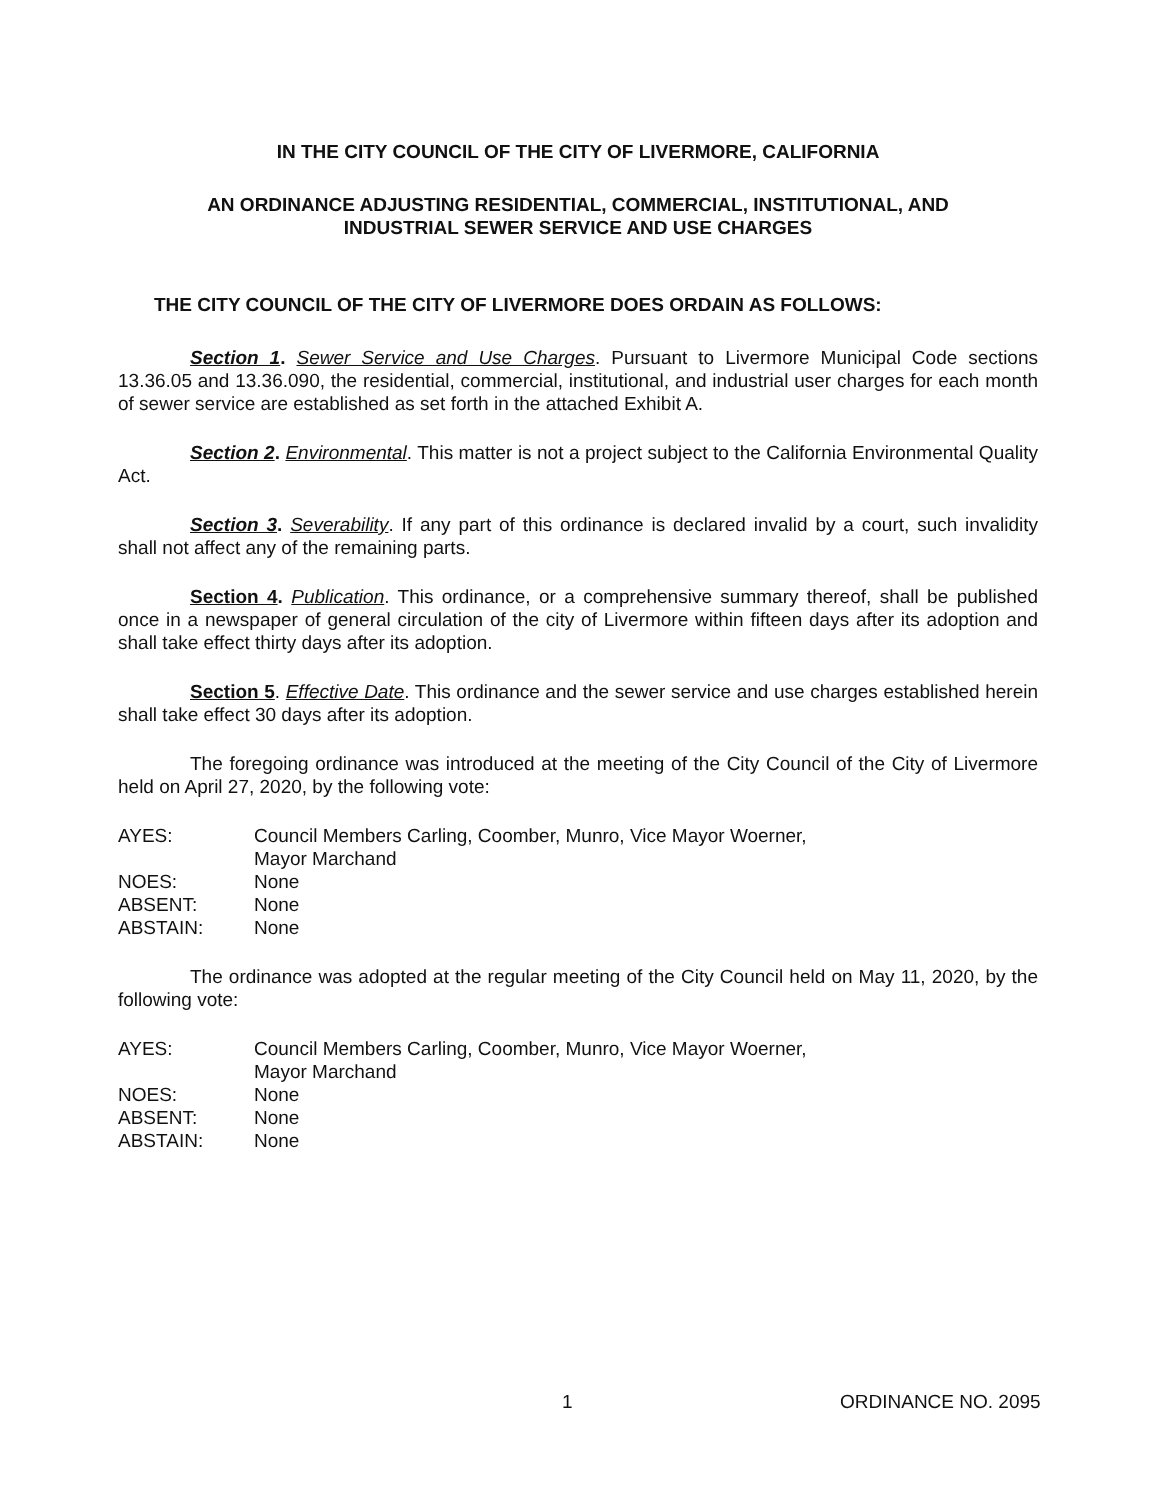IN THE CITY COUNCIL OF THE CITY OF LIVERMORE, CALIFORNIA
AN ORDINANCE ADJUSTING RESIDENTIAL, COMMERCIAL, INSTITUTIONAL, AND
INDUSTRIAL SEWER SERVICE AND USE CHARGES
THE CITY COUNCIL OF THE CITY OF LIVERMORE DOES ORDAIN AS FOLLOWS:
Section 1. Sewer Service and Use Charges. Pursuant to Livermore Municipal Code sections 13.36.05 and 13.36.090, the residential, commercial, institutional, and industrial user charges for each month of sewer service are established as set forth in the attached Exhibit A.
Section 2. Environmental. This matter is not a project subject to the California Environmental Quality Act.
Section 3. Severability. If any part of this ordinance is declared invalid by a court, such invalidity shall not affect any of the remaining parts.
Section 4. Publication. This ordinance, or a comprehensive summary thereof, shall be published once in a newspaper of general circulation of the city of Livermore within fifteen days after its adoption and shall take effect thirty days after its adoption.
Section 5. Effective Date. This ordinance and the sewer service and use charges established herein shall take effect 30 days after its adoption.
The foregoing ordinance was introduced at the meeting of the City Council of the City of Livermore held on April 27, 2020, by the following vote:
AYES:
Council Members Carling, Coomber, Munro, Vice Mayor Woerner,
Mayor Marchand
NOES:
None
ABSENT:
None
ABSTAIN:
None
The ordinance was adopted at the regular meeting of the City Council held on May 11, 2020, by the following vote:
AYES:
Council Members Carling, Coomber, Munro, Vice Mayor Woerner,
Mayor Marchand
NOES:
None
ABSENT:
None
ABSTAIN:
None
1 ORDINANCE NO. 2095